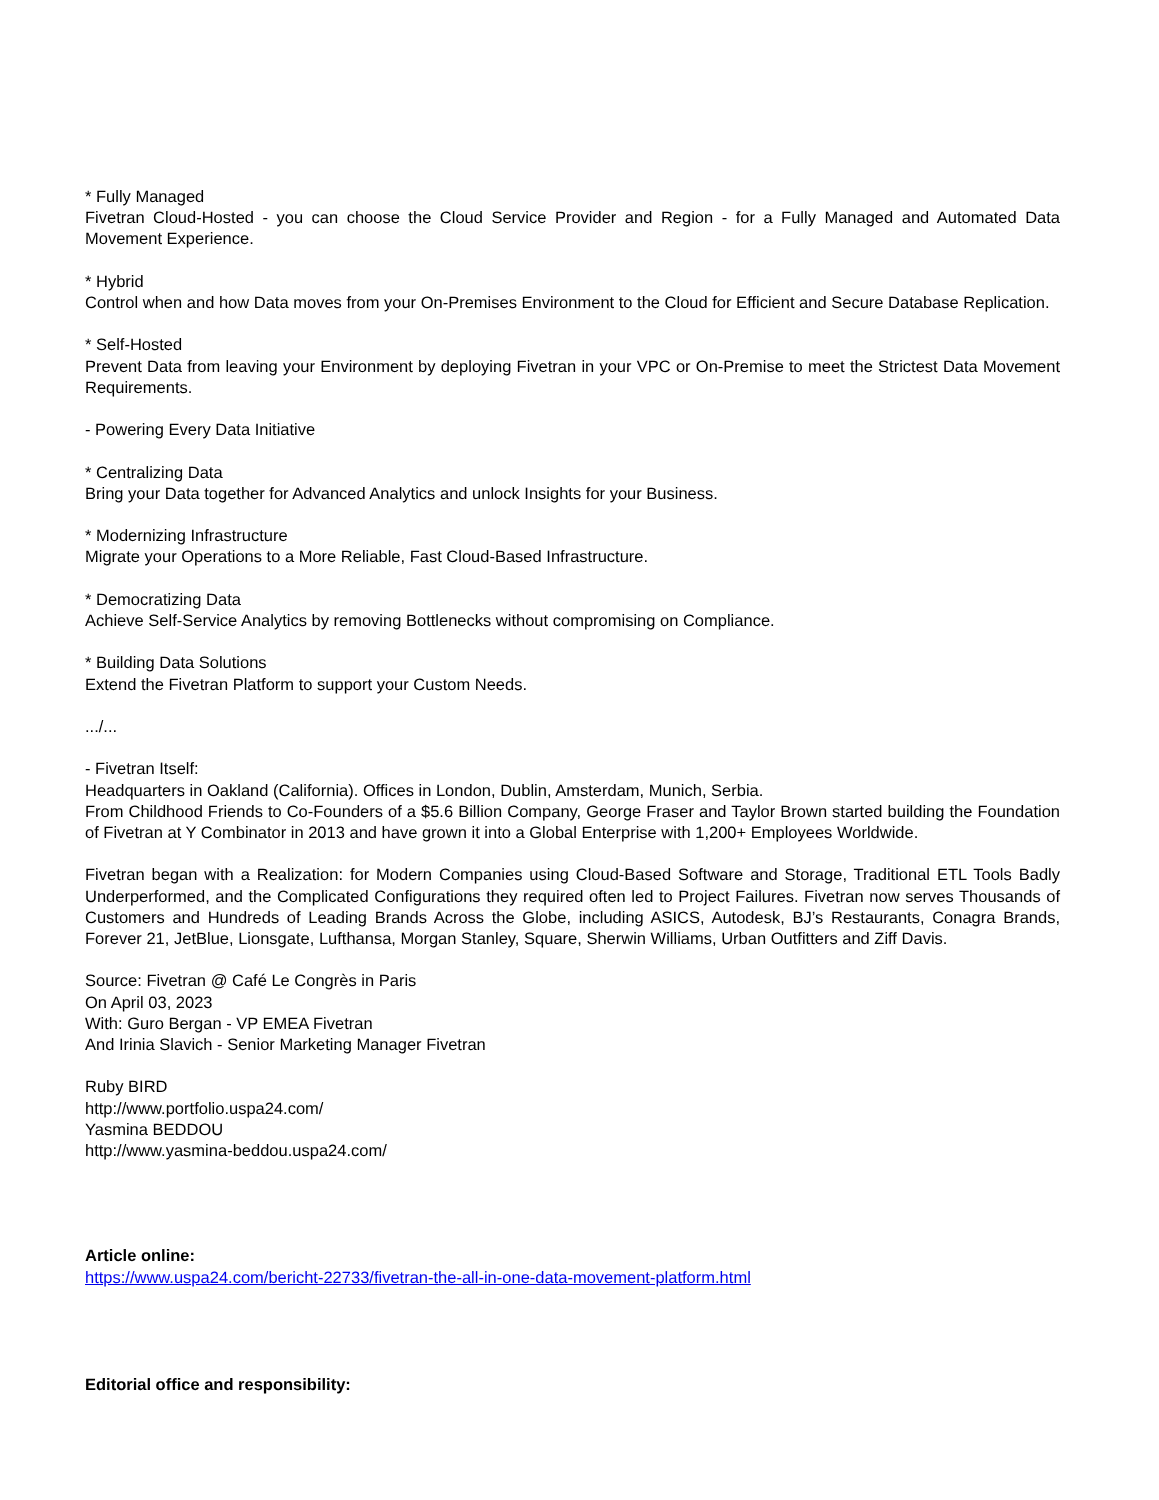* Fully Managed
Fivetran Cloud-Hosted - you can choose the Cloud Service Provider and Region - for a Fully Managed and Automated Data Movement Experience.
* Hybrid
Control when and how Data moves from your On-Premises Environment to the Cloud for Efficient and Secure Database Replication.
* Self-Hosted
Prevent Data from leaving your Environment by deploying Fivetran in your VPC or On-Premise to meet the Strictest Data Movement Requirements.
- Powering Every Data Initiative
* Centralizing Data
Bring your Data together for Advanced Analytics and unlock Insights for your Business.
* Modernizing Infrastructure
Migrate your Operations to a More Reliable, Fast Cloud-Based Infrastructure.
* Democratizing Data
Achieve Self-Service Analytics by removing Bottlenecks without compromising on Compliance.
* Building Data Solutions
Extend the Fivetran Platform to support your Custom Needs.
.../...
- Fivetran Itself:
Headquarters in Oakland (California). Offices in London, Dublin, Amsterdam, Munich, Serbia.
From Childhood Friends to Co-Founders of a $5.6 Billion Company, George Fraser and Taylor Brown started building the Foundation of Fivetran at Y Combinator in 2013 and have grown it into a Global Enterprise with 1,200+ Employees Worldwide.
Fivetran began with a Realization: for Modern Companies using Cloud-Based Software and Storage, Traditional ETL Tools Badly Underperformed, and the Complicated Configurations they required often led to Project Failures. Fivetran now serves Thousands of Customers and Hundreds of Leading Brands Across the Globe, including ASICS, Autodesk, BJ’s Restaurants, Conagra Brands, Forever 21, JetBlue, Lionsgate, Lufthansa, Morgan Stanley, Square, Sherwin Williams, Urban Outfitters and Ziff Davis.
Source: Fivetran @ Café Le Congrès in Paris
On April 03, 2023
With: Guro Bergan - VP EMEA Fivetran
And Irinia Slavich - Senior Marketing Manager Fivetran
Ruby BIRD
http://www.portfolio.uspa24.com/
Yasmina BEDDOU
http://www.yasmina-beddou.uspa24.com/
Article online:
https://www.uspa24.com/bericht-22733/fivetran-the-all-in-one-data-movement-platform.html
Editorial office and responsibility: